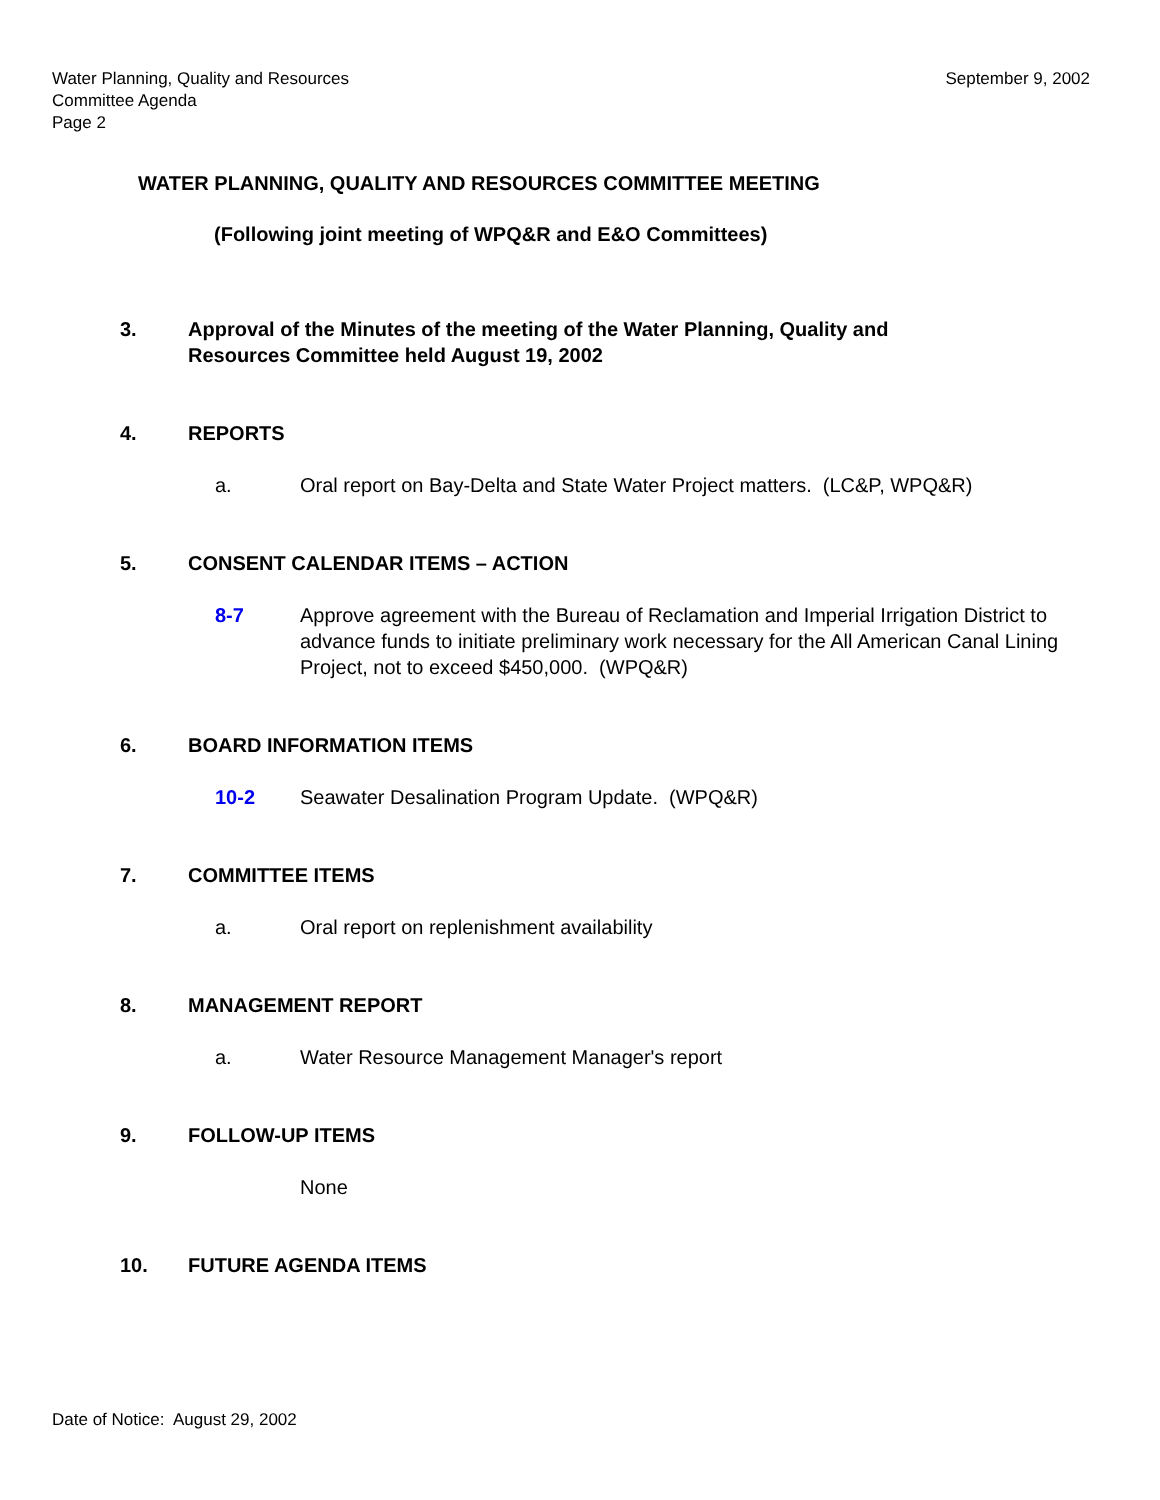Water Planning, Quality and Resources
Committee Agenda
Page 2
September 9, 2002
WATER PLANNING, QUALITY AND RESOURCES COMMITTEE MEETING
(Following joint meeting of WPQ&R and E&O Committees)
3. Approval of the Minutes of the meeting of the Water Planning, Quality and
Resources Committee held August 19, 2002
4. REPORTS
a. Oral report on Bay-Delta and State Water Project matters. (LC&P, WPQ&R)
5. CONSENT CALENDAR ITEMS – ACTION
8-7 Approve agreement with the Bureau of Reclamation and Imperial Irrigation District to advance funds to initiate preliminary work necessary for the All American Canal Lining Project, not to exceed $450,000. (WPQ&R)
6. BOARD INFORMATION ITEMS
10-2 Seawater Desalination Program Update. (WPQ&R)
7. COMMITTEE ITEMS
a. Oral report on replenishment availability
8. MANAGEMENT REPORT
a. Water Resource Management Manager's report
9. FOLLOW-UP ITEMS
None
10. FUTURE AGENDA ITEMS
Date of Notice: August 29, 2002